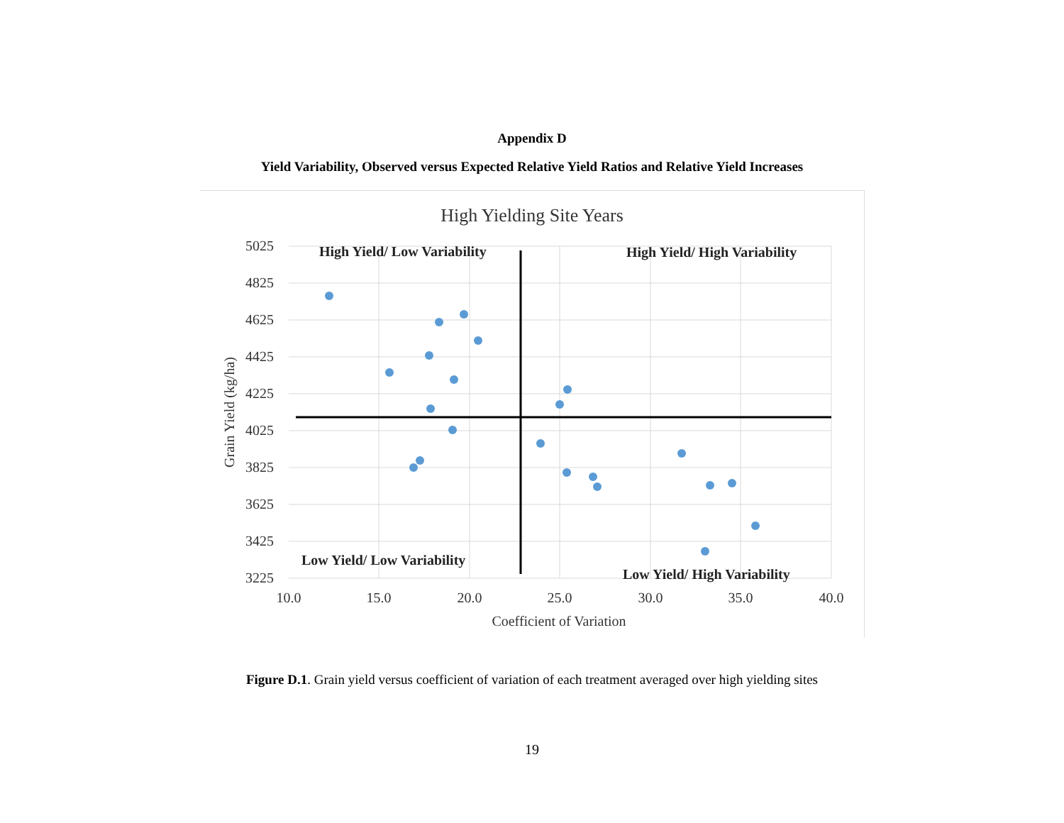Appendix D
Yield Variability, Observed versus Expected Relative Yield Ratios and Relative Yield Increases
High Yielding Site Years
5025
4825
4625
4425
4225
4025
3825
3625
3425
3225
10.0
15.0
20.0
25.0
30.0
35.0
40.0
Coefficient of Variation
Grain Yield (kg/ha)
High Yield/ Low Variability
High Yield/ High Variability
Low Yield/ Low Variability
Low Yield/ High Variability
Figure D.1. Grain yield versus coefficient of variation of each treatment averaged over high yielding sites
19